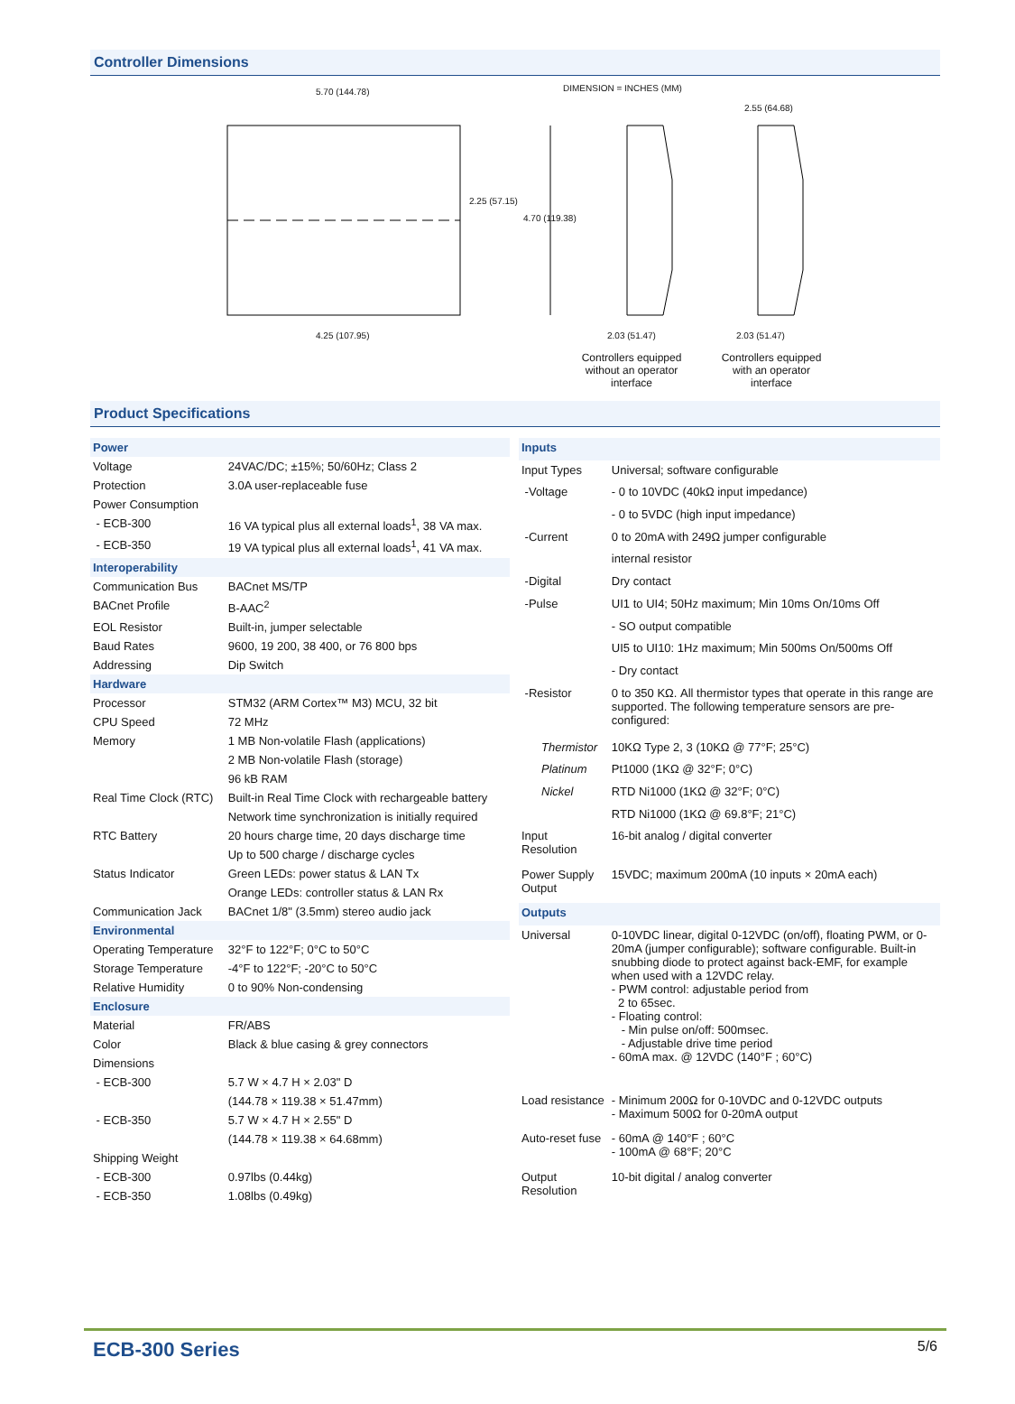Controller Dimensions
5.70 (144.78) DIMENSION = INCHES (MM)
2.55 (64.68)
2.25 (57.15)
4.70 (119.38)
4.25 (107.95) 2.03 (51.47) 2.03 (51.47)
Controllers equipped without an operator interface
Controllers equipped with an operator interface
Product Specifications
| Power | |
| Voltage | 24VAC/DC; ±15%; 50/60Hz; Class 2 |
| Protection | 3.0A user-replaceable fuse |
| Power Consumption | |
| - ECB-300 | 16 VA typical plus all external loads<sup>1</sup>, 38 VA max. |
| - ECB-350 | 19 VA typical plus all external loads<sup>1</sup>, 41 VA max. |
| Interoperability | |
| Communication Bus | BACnet MS/TP |
| BACnet Profile | B-AAC<sup>2</sup> |
| EOL Resistor | Built-in, jumper selectable |
| Baud Rates | 9600, 19 200, 38 400, or 76 800 bps |
| Addressing | Dip Switch |
| Hardware | |
| Processor | STM32 (ARM Cortex™ M3) MCU, 32 bit |
| CPU Speed | 72 MHz |
| Memory | 1 MB Non-volatile Flash (applications) |
| | 2 MB Non-volatile Flash (storage) |
| | 96 kB RAM |
| Real Time Clock (RTC) | Built-in Real Time Clock with rechargeable battery |
| | Network time synchronization is initially required |
| RTC Battery | 20 hours charge time, 20 days discharge time |
| | Up to 500 charge / discharge cycles |
| Status Indicator | Green LEDs: power status & LAN Tx |
| | Orange LEDs: controller status & LAN Rx |
| Communication Jack | BACnet 1/8" (3.5mm) stereo audio jack |
| Environmental | |
| Operating Temperature | 32°F to 122°F; 0°C to 50°C |
| Storage Temperature | -4°F to 122°F; -20°C to 50°C |
| Relative Humidity | 0 to 90% Non-condensing |
| Enclosure | |
| Material | FR/ABS |
| Color | Black & blue casing & grey connectors |
| Dimensions | |
| - ECB-300 | 5.7 W × 4.7 H × 2.03" D |
| | (144.78 × 119.38 × 51.47mm) |
| - ECB-350 | 5.7 W × 4.7 H × 2.55" D |
| | (144.78 × 119.38 × 64.68mm) |
| Shipping Weight | |
| - ECB-300 | 0.97lbs (0.44kg) |
| - ECB-350 | 1.08lbs (0.49kg) |
| Inputs | |
| Input Types | Universal; software configurable |
| -Voltage | - 0 to 10VDC (40kΩ input impedance) |
| | - 0 to 5VDC (high input impedance) |
| -Current | 0 to 20mA with 249Ω jumper configurable |
| | internal resistor |
| -Digital | Dry contact |
| -Pulse | UI1 to UI4; 50Hz maximum; Min 10ms On/10ms Off |
| | - SO output compatible |
| | UI5 to UI10: 1Hz maximum; Min 500ms On/500ms Off |
| | - Dry contact |
| -Resistor | 0 to 350 KΩ. All thermistor types that operate in this range are supported. The following temperature sensors are pre-configured: |
| Thermistor | 10KΩ Type 2, 3 (10KΩ @ 77°F; 25°C) |
| Platinum | Pt1000 (1KΩ @ 32°F; 0°C) |
| Nickel | RTD Ni1000 (1KΩ @ 32°F; 0°C) |
| | RTD Ni1000 (1KΩ @ 69.8°F; 21°C) |
| Input Resolution | 16-bit analog / digital converter |
| Power Supply Output | 15VDC; maximum 200mA (10 inputs × 20mA each) |
| Outputs | |
| Universal | 0-10VDC linear, digital 0-12VDC (on/off), floating PWM, or 0-20mA (jumper configurable); software configurable. Built-in snubbing diode to protect against back-EMF, for example when used with a 12VDC relay. - PWM control: adjustable period from 2 to 65sec. - Floating control: - Min pulse on/off: 500msec. - Adjustable drive time period - 60mA max. @ 12VDC (140°F ; 60°C) |
| Load resistance | - Minimum 200Ω for 0-10VDC and 0-12VDC outputs - Maximum 500Ω for 0-20mA output |
| Auto-reset fuse | - 60mA @ 140°F ; 60°C - 100mA @ 68°F; 20°C |
| Output Resolution | 10-bit digital / analog converter |
ECB-300 Series 5/6